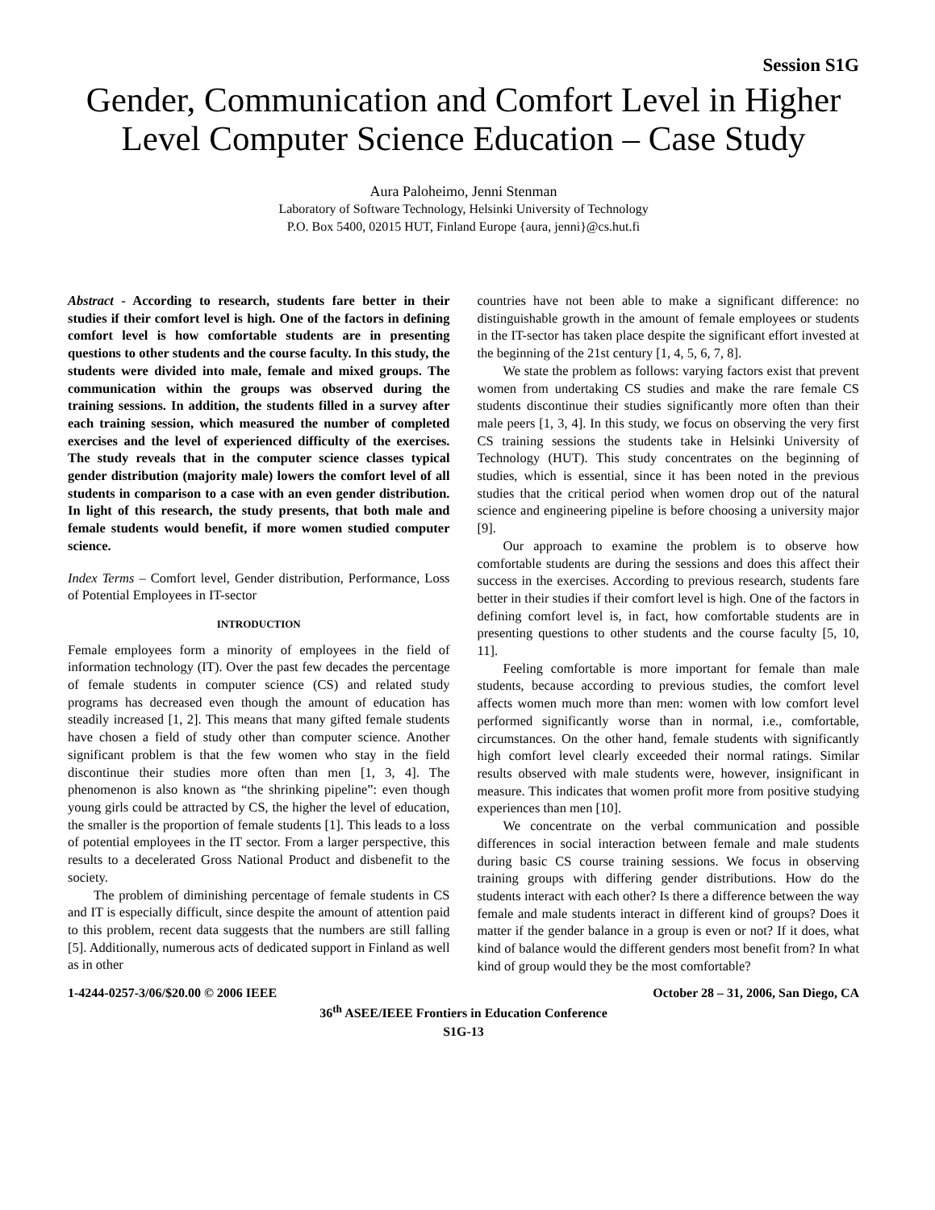Session S1G
Gender, Communication and Comfort Level in Higher Level Computer Science Education – Case Study
Aura Paloheimo, Jenni Stenman
Laboratory of Software Technology, Helsinki University of Technology
P.O. Box 5400, 02015 HUT, Finland Europe {aura, jenni}@cs.hut.fi
Abstract - According to research, students fare better in their studies if their comfort level is high. One of the factors in defining comfort level is how comfortable students are in presenting questions to other students and the course faculty. In this study, the students were divided into male, female and mixed groups. The communication within the groups was observed during the training sessions. In addition, the students filled in a survey after each training session, which measured the number of completed exercises and the level of experienced difficulty of the exercises. The study reveals that in the computer science classes typical gender distribution (majority male) lowers the comfort level of all students in comparison to a case with an even gender distribution. In light of this research, the study presents, that both male and female students would benefit, if more women studied computer science.
Index Terms – Comfort level, Gender distribution, Performance, Loss of Potential Employees in IT-sector
INTRODUCTION
Female employees form a minority of employees in the field of information technology (IT). Over the past few decades the percentage of female students in computer science (CS) and related study programs has decreased even though the amount of education has steadily increased [1, 2]. This means that many gifted female students have chosen a field of study other than computer science. Another significant problem is that the few women who stay in the field discontinue their studies more often than men [1, 3, 4]. The phenomenon is also known as “the shrinking pipeline”: even though young girls could be attracted by CS, the higher the level of education, the smaller is the proportion of female students [1]. This leads to a loss of potential employees in the IT sector. From a larger perspective, this results to a decelerated Gross National Product and disbenefit to the society.
The problem of diminishing percentage of female students in CS and IT is especially difficult, since despite the amount of attention paid to this problem, recent data suggests that the numbers are still falling [5]. Additionally, numerous acts of dedicated support in Finland as well as in other
countries have not been able to make a significant difference: no distinguishable growth in the amount of female employees or students in the IT-sector has taken place despite the significant effort invested at the beginning of the 21st century [1, 4, 5, 6, 7, 8].
We state the problem as follows: varying factors exist that prevent women from undertaking CS studies and make the rare female CS students discontinue their studies significantly more often than their male peers [1, 3, 4]. In this study, we focus on observing the very first CS training sessions the students take in Helsinki University of Technology (HUT). This study concentrates on the beginning of studies, which is essential, since it has been noted in the previous studies that the critical period when women drop out of the natural science and engineering pipeline is before choosing a university major [9].
Our approach to examine the problem is to observe how comfortable students are during the sessions and does this affect their success in the exercises. According to previous research, students fare better in their studies if their comfort level is high. One of the factors in defining comfort level is, in fact, how comfortable students are in presenting questions to other students and the course faculty [5, 10, 11].
Feeling comfortable is more important for female than male students, because according to previous studies, the comfort level affects women much more than men: women with low comfort level performed significantly worse than in normal, i.e., comfortable, circumstances. On the other hand, female students with significantly high comfort level clearly exceeded their normal ratings. Similar results observed with male students were, however, insignificant in measure. This indicates that women profit more from positive studying experiences than men [10].
We concentrate on the verbal communication and possible differences in social interaction between female and male students during basic CS course training sessions. We focus in observing training groups with differing gender distributions. How do the students interact with each other? Is there a difference between the way female and male students interact in different kind of groups? Does it matter if the gender balance in a group is even or not? If it does, what kind of balance would the different genders most benefit from? In what kind of group would they be the most comfortable?
1-4244-0257-3/06/$20.00 © 2006 IEEE October 28 – 31, 2006, San Diego, CA
36<sup>th</sup> ASEE/IEEE Frontiers in Education Conference
S1G-13